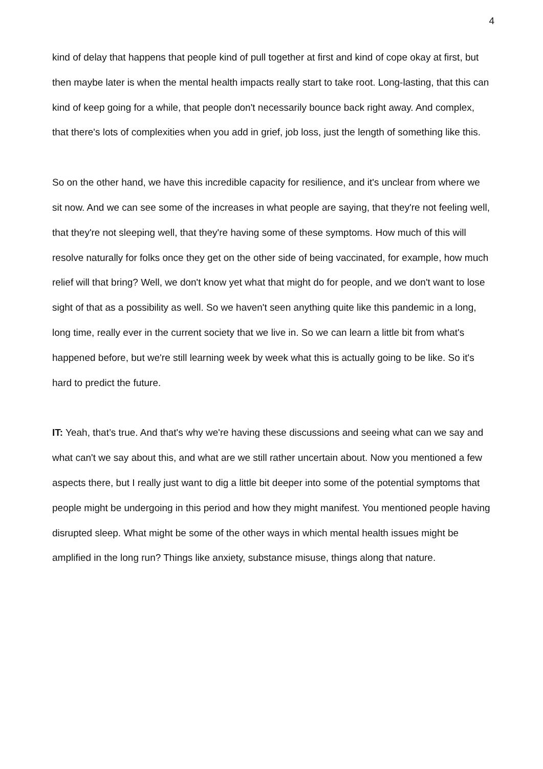4
kind of delay that happens that people kind of pull together at first and kind of cope okay at first, but then maybe later is when the mental health impacts really start to take root. Long-lasting, that this can kind of keep going for a while, that people don't necessarily bounce back right away. And complex, that there's lots of complexities when you add in grief, job loss, just the length of something like this.
So on the other hand, we have this incredible capacity for resilience, and it's unclear from where we sit now. And we can see some of the increases in what people are saying, that they're not feeling well, that they're not sleeping well, that they're having some of these symptoms. How much of this will resolve naturally for folks once they get on the other side of being vaccinated, for example, how much relief will that bring? Well, we don't know yet what that might do for people, and we don't want to lose sight of that as a possibility as well. So we haven't seen anything quite like this pandemic in a long, long time, really ever in the current society that we live in. So we can learn a little bit from what's happened before, but we're still learning week by week what this is actually going to be like. So it's hard to predict the future.
IT: Yeah, that’s true. And that's why we're having these discussions and seeing what can we say and what can't we say about this, and what are we still rather uncertain about. Now you mentioned a few aspects there, but I really just want to dig a little bit deeper into some of the potential symptoms that people might be undergoing in this period and how they might manifest. You mentioned people having disrupted sleep. What might be some of the other ways in which mental health issues might be amplified in the long run? Things like anxiety, substance misuse, things along that nature.